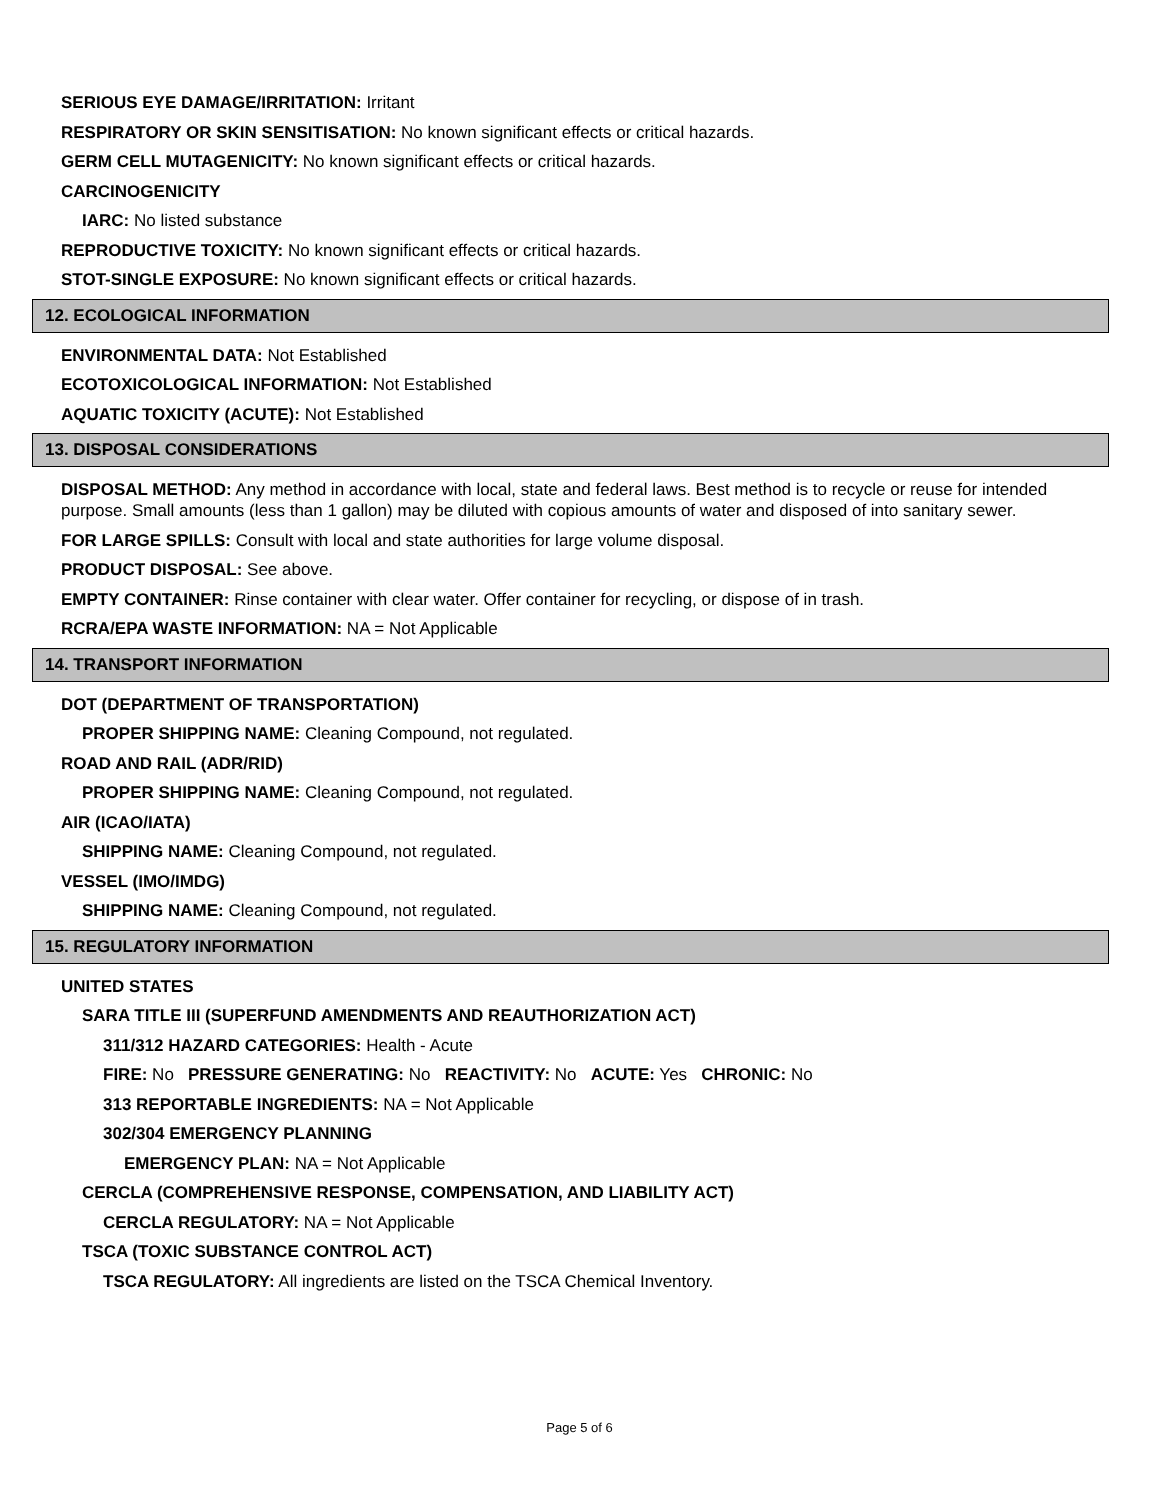SERIOUS EYE DAMAGE/IRRITATION: Irritant
RESPIRATORY OR SKIN SENSITISATION: No known significant effects or critical hazards.
GERM CELL MUTAGENICITY: No known significant effects or critical hazards.
CARCINOGENICITY
IARC: No listed substance
REPRODUCTIVE TOXICITY: No known significant effects or critical hazards.
STOT-SINGLE EXPOSURE: No known significant effects or critical hazards.
12. ECOLOGICAL INFORMATION
ENVIRONMENTAL DATA: Not Established
ECOTOXICOLOGICAL INFORMATION: Not Established
AQUATIC TOXICITY (ACUTE): Not Established
13. DISPOSAL CONSIDERATIONS
DISPOSAL METHOD: Any method in accordance with local, state and federal laws. Best method is to recycle or reuse for intended purpose. Small amounts (less than 1 gallon) may be diluted with copious amounts of water and disposed of into sanitary sewer.
FOR LARGE SPILLS: Consult with local and state authorities for large volume disposal.
PRODUCT DISPOSAL: See above.
EMPTY CONTAINER: Rinse container with clear water. Offer container for recycling, or dispose of in trash.
RCRA/EPA WASTE INFORMATION: NA = Not Applicable
14. TRANSPORT INFORMATION
DOT (DEPARTMENT OF TRANSPORTATION)
PROPER SHIPPING NAME: Cleaning Compound, not regulated.
ROAD AND RAIL (ADR/RID)
PROPER SHIPPING NAME: Cleaning Compound, not regulated.
AIR (ICAO/IATA)
SHIPPING NAME: Cleaning Compound, not regulated.
VESSEL (IMO/IMDG)
SHIPPING NAME: Cleaning Compound, not regulated.
15. REGULATORY INFORMATION
UNITED STATES
SARA TITLE III (SUPERFUND AMENDMENTS AND REAUTHORIZATION ACT)
311/312 HAZARD CATEGORIES: Health - Acute
FIRE: No PRESSURE GENERATING: No REACTIVITY: No ACUTE: Yes CHRONIC: No
313 REPORTABLE INGREDIENTS: NA = Not Applicable
302/304 EMERGENCY PLANNING
EMERGENCY PLAN: NA = Not Applicable
CERCLA (COMPREHENSIVE RESPONSE, COMPENSATION, AND LIABILITY ACT)
CERCLA REGULATORY: NA = Not Applicable
TSCA (TOXIC SUBSTANCE CONTROL ACT)
TSCA REGULATORY: All ingredients are listed on the TSCA Chemical Inventory.
Page 5 of 6